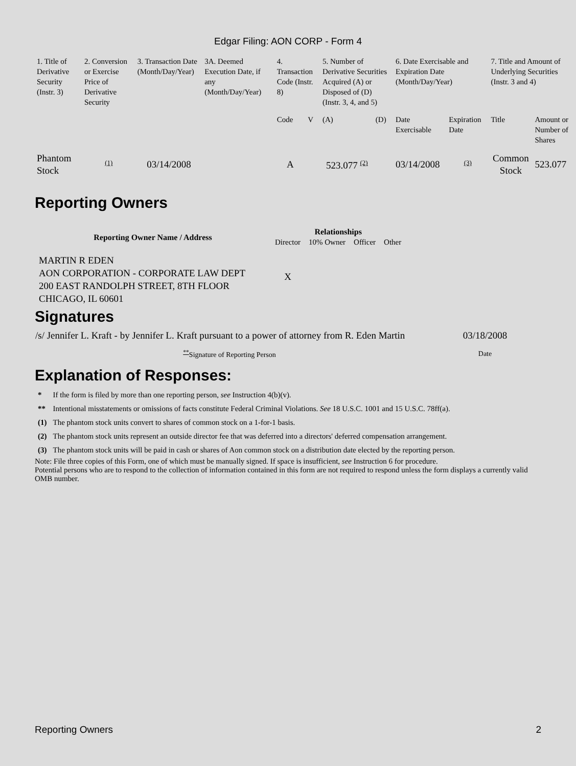Edgar Filing: AON CORP - Form 4
| 1. Title of Derivative Security (Instr. 3) | 2. Conversion or Exercise Price of Derivative Security | 3. Transaction Date (Month/Day/Year) | 3A. Deemed Execution Date, if any (Month/Day/Year) | 4. Transaction Code (Instr. 8) | | 5. Number of Derivative Securities Acquired (A) or Disposed of (D) (Instr. 3, 4, and 5) | | 6. Date Exercisable and Expiration Date (Month/Day/Year) | | 7. Title and Amount of Underlying Securities (Instr. 3 and 4) | |
| | | | | Code | V | (A) | (D) | Date Exercisable | Expiration Date | Title | Amount or Number of Shares |
| Phantom Stock | <sup>(1)</sup> | 03/14/2008 | | A | | 523.077 <sup>(2)</sup> | | 03/14/2008 | <sup>(3)</sup> | Common Stock | 523.077 |
Reporting Owners
| Reporting Owner Name / Address | Relationships | | | |
| --- | --- | --- | --- | --- |
| | Director | 10% Owner | Officer | Other |
| MARTIN R EDEN AON CORPORATION - CORPORATE LAW DEPT 200 EAST RANDOLPH STREET, 8TH FLOOR CHICAGO, IL 60601 | X | | | |
Signatures
| /s/ Jennifer L. Kraft - by Jennifer L. Kraft pursuant to a power of attorney from R. Eden Martin | 03/18/2008 |
| <sup>**</sup> Signature of Reporting Person | Date |
Explanation of Responses:
| * | If the form is filed by more than one reporting person, see Instruction 4(b)(v). |
| ** | Intentional misstatements or omissions of facts constitute Federal Criminal Violations. See 18 U.S.C. 1001 and 15 U.S.C. 78ff(a). |
| (1) | The phantom stock units convert to shares of common stock on a 1-for-1 basis. |
| (2) | The phantom stock units represent an outside director fee that was deferred into a directors' deferred compensation arrangement. |
| (3) | The phantom stock units will be paid in cash or shares of Aon common stock on a distribution date elected by the reporting person. |
Note: File three copies of this Form, one of which must be manually signed. If space is insufficient, see Instruction 6 for procedure.
Potential persons who are to respond to the collection of information contained in this form are not required to respond unless the form displays a currently valid OMB number.
Reporting Owners 2